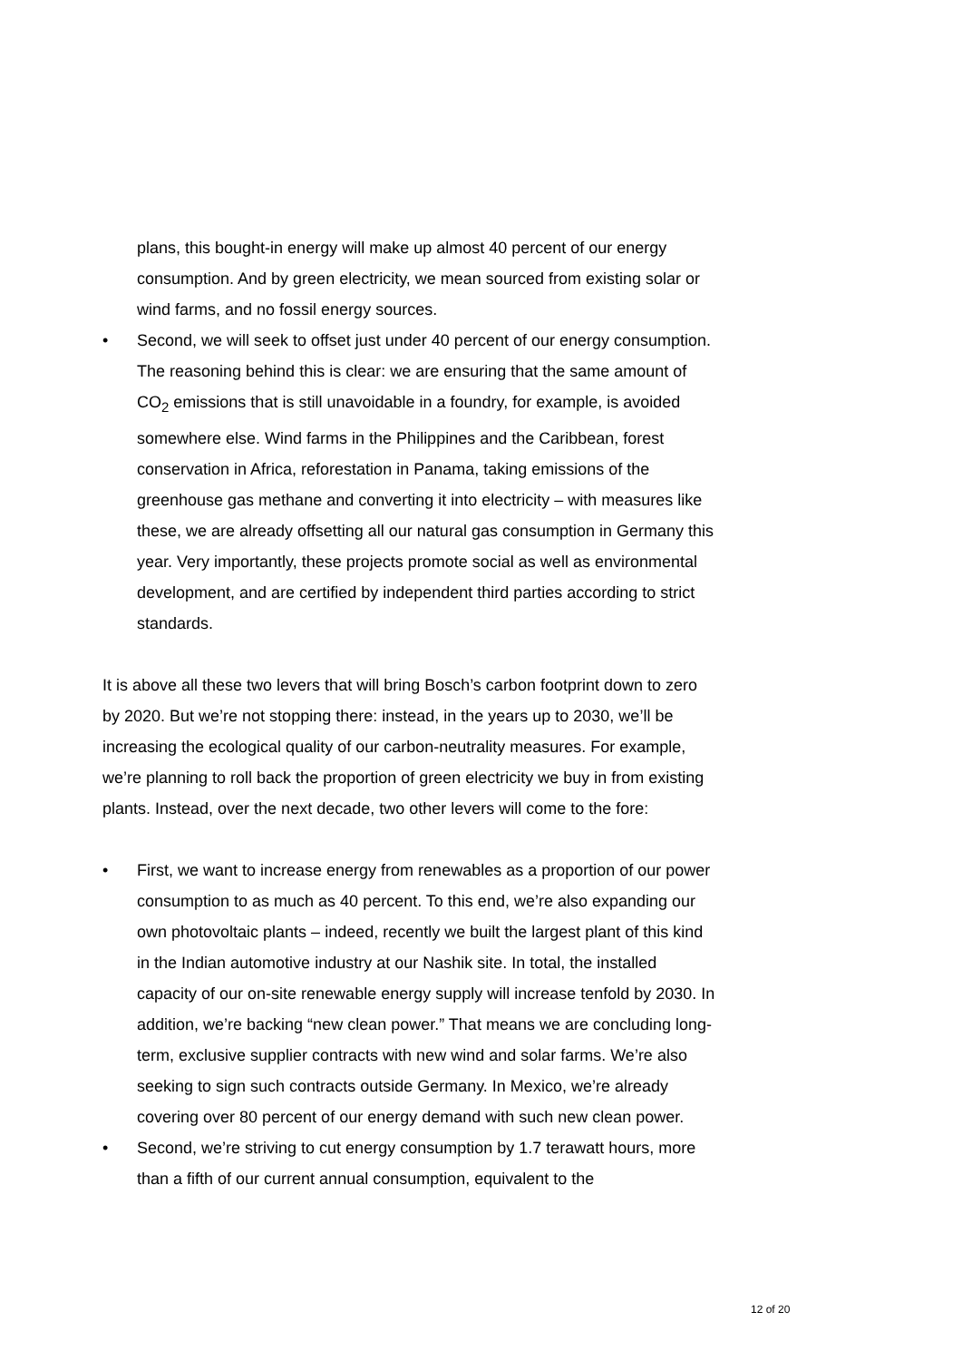plans, this bought-in energy will make up almost 40 percent of our energy consumption. And by green electricity, we mean sourced from existing solar or wind farms, and no fossil energy sources.
• Second, we will seek to offset just under 40 percent of our energy consumption. The reasoning behind this is clear: we are ensuring that the same amount of CO<sub>2</sub> emissions that is still unavoidable in a foundry, for example, is avoided somewhere else. Wind farms in the Philippines and the Caribbean, forest conservation in Africa, reforestation in Panama, taking emissions of the greenhouse gas methane and converting it into electricity – with measures like these, we are already offsetting all our natural gas consumption in Germany this year. Very importantly, these projects promote social as well as environmental development, and are certified by independent third parties according to strict standards.
It is above all these two levers that will bring Bosch’s carbon footprint down to zero by 2020. But we’re not stopping there: instead, in the years up to 2030, we’ll be increasing the ecological quality of our carbon-neutrality measures. For example, we’re planning to roll back the proportion of green electricity we buy in from existing plants. Instead, over the next decade, two other levers will come to the fore:
• First, we want to increase energy from renewables as a proportion of our power consumption to as much as 40 percent. To this end, we’re also expanding our own photovoltaic plants – indeed, recently we built the largest plant of this kind in the Indian automotive industry at our Nashik site. In total, the installed capacity of our on-site renewable energy supply will increase tenfold by 2030. In addition, we’re backing “new clean power.” That means we are concluding long-term, exclusive supplier contracts with new wind and solar farms. We’re also seeking to sign such contracts outside Germany. In Mexico, we’re already covering over 80 percent of our energy demand with such new clean power.
• Second, we’re striving to cut energy consumption by 1.7 terawatt hours, more than a fifth of our current annual consumption, equivalent to the
12 of 20